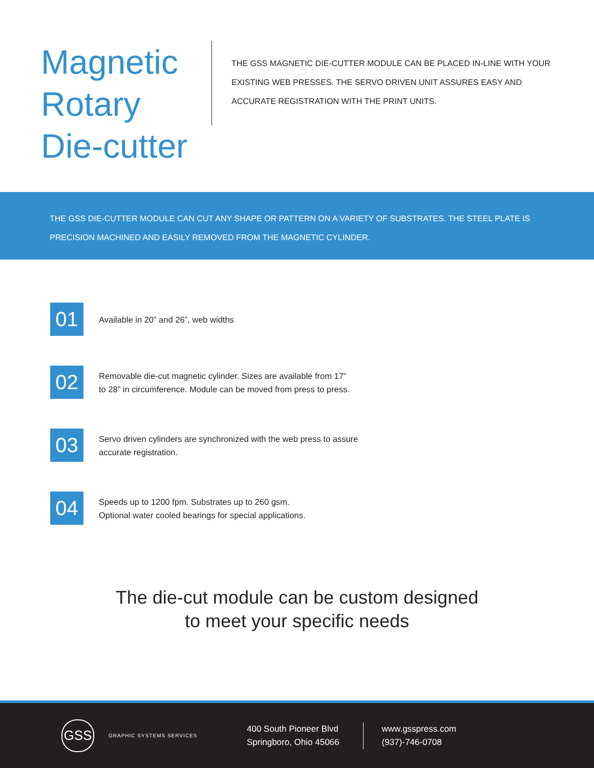Magnetic
Rotary
Die-cutter
THE GSS MAGNETIC DIE-CUTTER MODULE CAN BE PLACED IN-LINE WITH YOUR EXISTING WEB PRESSES. THE SERVO DRIVEN UNIT ASSURES EASY AND ACCURATE REGISTRATION WITH THE PRINT UNITS.
THE GSS DIE-CUTTER MODULE CAN CUT ANY SHAPE OR PATTERN ON A VARIETY OF SUBSTRATES. THE STEEL PLATE IS PRECISION MACHINED AND EASILY REMOVED FROM THE MAGNETIC CYLINDER.
01
Available in 20” and 26”, web widths
02
Removable die-cut magnetic cylinder. Sizes are available from 17”
to 28” in circumference. Module can be moved from press to press.
03
Servo driven cylinders are synchronized with the web press to assure
accurate registration.
04
Speeds up to 1200 fpm. Substrates up to 260 gsm.
Optional water cooled bearings for special applications.
The die-cut module can be custom designed
to meet your specific needs
GSS
GRAPHIC SYSTEMS SERVICES
400 South Pioneer Blvd
Springboro, Ohio 45066
www.gsspress.com
(937)-746-0708